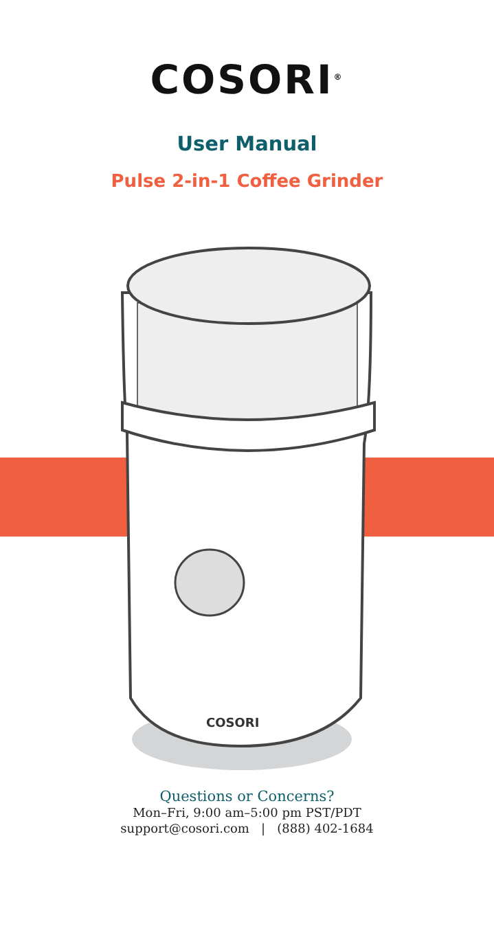COSORI<sup>®</sup>
User Manual
Pulse 2-in-1 Coffee Grinder
COSORI
Questions or Concerns?
Mon–Fri, 9:00 am–5:00 pm PST/PDT
support@cosori.com | (888) 402-1684